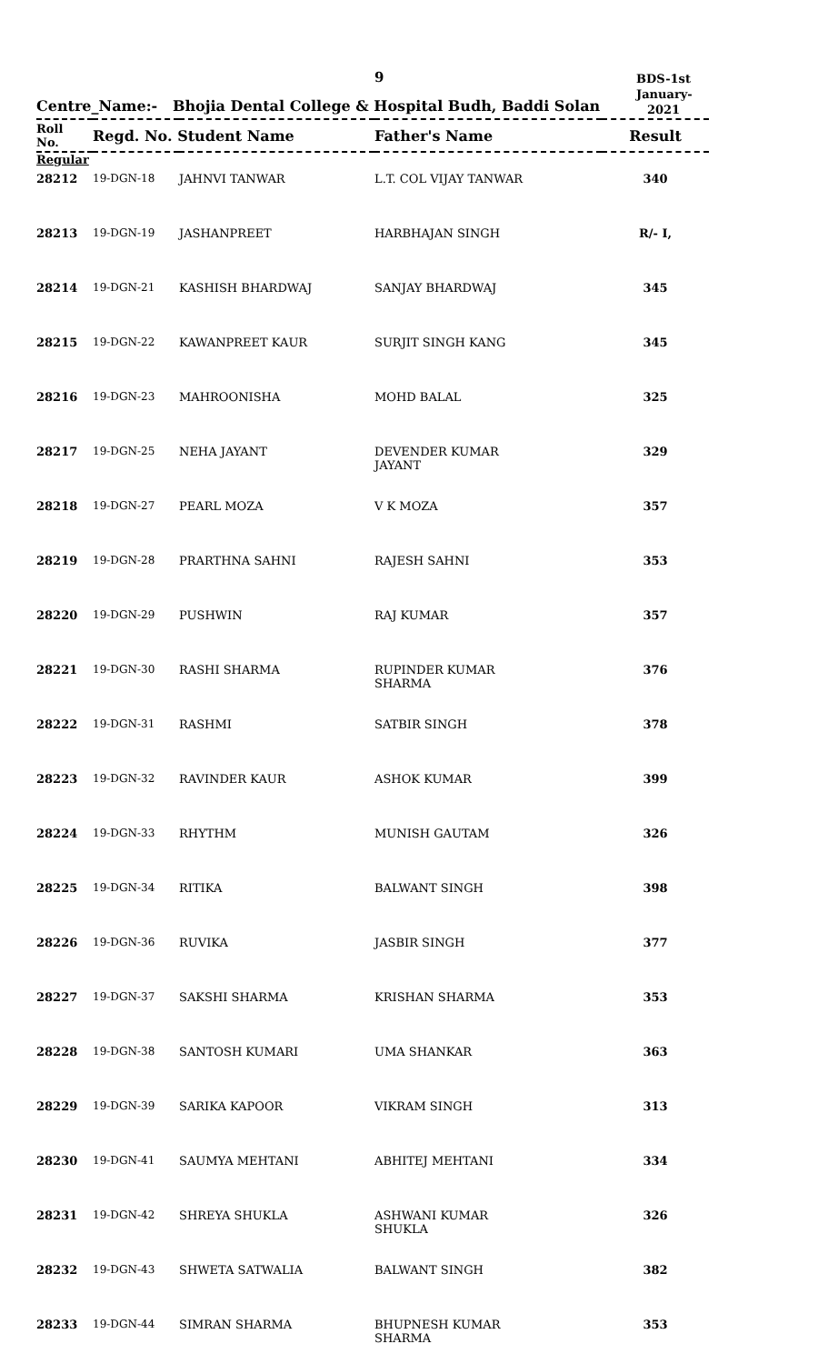9
BDS-1st
January-2021
Centre_Name:- Bhojia Dental College & Hospital Budh, Baddi Solan
| Roll No. | Regd. No. Student Name | | Father's Name | Result |
| --- | --- | --- | --- | --- |
| Regular | | | | |
| 28212 | 19-DGN-18 | JAHNVI TANWAR | L.T. COL VIJAY TANWAR | 340 |
| 28213 | 19-DGN-19 | JASHANPREET | HARBHAJAN SINGH | R/- I, |
| 28214 | 19-DGN-21 | KASHISH BHARDWAJ | SANJAY BHARDWAJ | 345 |
| 28215 | 19-DGN-22 | KAWANPREET KAUR | SURJIT SINGH KANG | 345 |
| 28216 | 19-DGN-23 | MAHROONISHA | MOHD BALAL | 325 |
| 28217 | 19-DGN-25 | NEHA JAYANT | DEVENDER KUMAR JAYANT | 329 |
| 28218 | 19-DGN-27 | PEARL MOZA | V K MOZA | 357 |
| 28219 | 19-DGN-28 | PRARTHNA SAHNI | RAJESH SAHNI | 353 |
| 28220 | 19-DGN-29 | PUSHWIN | RAJ KUMAR | 357 |
| 28221 | 19-DGN-30 | RASHI SHARMA | RUPINDER KUMAR SHARMA | 376 |
| 28222 | 19-DGN-31 | RASHMI | SATBIR SINGH | 378 |
| 28223 | 19-DGN-32 | RAVINDER KAUR | ASHOK KUMAR | 399 |
| 28224 | 19-DGN-33 | RHYTHM | MUNISH GAUTAM | 326 |
| 28225 | 19-DGN-34 | RITIKA | BALWANT SINGH | 398 |
| 28226 | 19-DGN-36 | RUVIKA | JASBIR SINGH | 377 |
| 28227 | 19-DGN-37 | SAKSHI SHARMA | KRISHAN SHARMA | 353 |
| 28228 | 19-DGN-38 | SANTOSH KUMARI | UMA SHANKAR | 363 |
| 28229 | 19-DGN-39 | SARIKA KAPOOR | VIKRAM SINGH | 313 |
| 28230 | 19-DGN-41 | SAUMYA MEHTANI | ABHITEJ MEHTANI | 334 |
| 28231 | 19-DGN-42 | SHREYA SHUKLA | ASHWANI KUMAR SHUKLA | 326 |
| 28232 | 19-DGN-43 | SHWETA SATWALIA | BALWANT SINGH | 382 |
| 28233 | 19-DGN-44 | SIMRAN SHARMA | BHUPNESH KUMAR SHARMA | 353 |